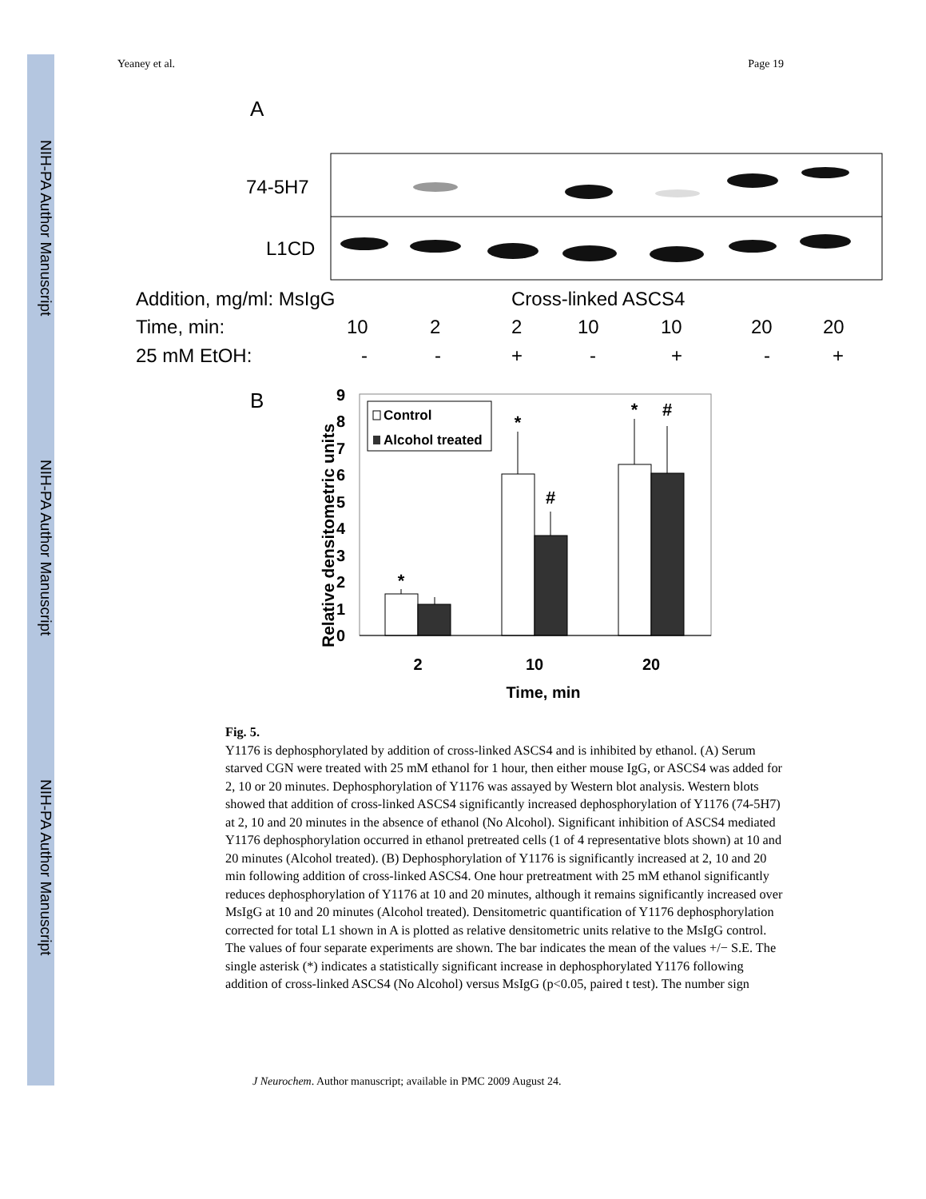NIH-PA Author Manuscript
NIH-PA Author Manuscript
NIH-PA Author Manuscript
Yeaney et al. Page 19
A
74-5H7
L1CD
Addition, mg/ml: MsIgG
Cross-linked ASCS4
Time, min:
10 2 2 10 10 20 20
25 mM EtOH:
- - + - + - +
B
0
1
2
3
4
5
6
7
8
9
Relative densitometric units
*
*
#
*
#
Control
Alcohol treated
2
10
20
Time, min
Fig. 5.
Y1176 is dephosphorylated by addition of cross-linked ASCS4 and is inhibited by ethanol. (A) Serum starved CGN were treated with 25 mM ethanol for 1 hour, then either mouse IgG, or ASCS4 was added for 2, 10 or 20 minutes. Dephosphorylation of Y1176 was assayed by Western blot analysis. Western blots showed that addition of cross-linked ASCS4 significantly increased dephosphorylation of Y1176 (74-5H7) at 2, 10 and 20 minutes in the absence of ethanol (No Alcohol). Significant inhibition of ASCS4 mediated Y1176 dephosphorylation occurred in ethanol pretreated cells (1 of 4 representative blots shown) at 10 and 20 minutes (Alcohol treated). (B) Dephosphorylation of Y1176 is significantly increased at 2, 10 and 20 min following addition of cross-linked ASCS4. One hour pretreatment with 25 mM ethanol significantly reduces dephosphorylation of Y1176 at 10 and 20 minutes, although it remains significantly increased over MsIgG at 10 and 20 minutes (Alcohol treated). Densitometric quantification of Y1176 dephosphorylation corrected for total L1 shown in A is plotted as relative densitometric units relative to the MsIgG control. The values of four separate experiments are shown. The bar indicates the mean of the values +/− S.E. The single asterisk (*) indicates a statistically significant increase in dephosphorylated Y1176 following addition of cross-linked ASCS4 (No Alcohol) versus MsIgG (p<0.05, paired t test). The number sign
J Neurochem. Author manuscript; available in PMC 2009 August 24.